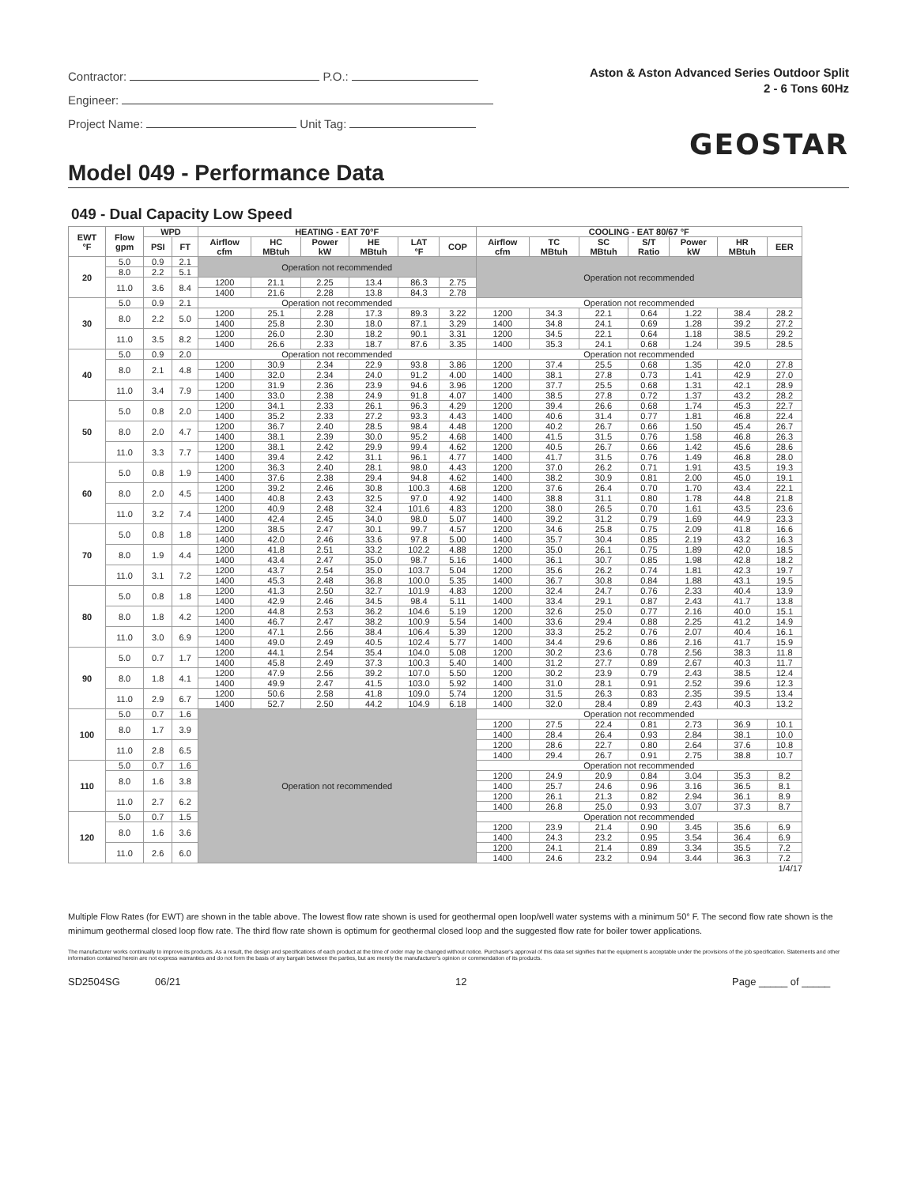Contractor: P.O.:
Engineer:
Project Name: Unit Tag:
Aston & Aston Advanced Series Outdoor Split
2 - 6 Tons 60Hz
GEOSTAR
Model 049 - Performance Data
049 - Dual Capacity Low Speed
| EWT °F | Flow gpm | WPD | | HEATING - EAT 70°F | | | | | | COOLING - EAT 80/67 °F | | | | | | |
| --- | --- | --- | --- | --- | --- | --- | --- | --- | --- | --- | --- | --- | --- | --- | --- | --- |
| | | PSI | FT | Airflow cfm | HC MBtuh | Power kW | HE MBtuh | LAT °F | COP | Airflow cfm | TC MBtuh | SC MBtuh | S/T Ratio | Power kW | HR MBtuh | EER |
| 20 | 5.0 | 0.9 | 2.1 | Operation not recommended | | | | | | Operation not recommended | | | | | | |
| | 8.0 | 2.2 | 5.1 | | | | | | | | | | | | | |
| | 11.0 | 3.6 | 8.4 | 1200 | 21.1 | 2.25 | 13.4 | 86.3 | 2.75 | | | | | | | |
| | | | | 1400 | 21.6 | 2.28 | 13.8 | 84.3 | 2.78 | | | | | | | |
| 30 | 5.0 | 0.9 | 2.1 | Operation not recommended | | | | | | Operation not recommended | | | | | | |
| | 8.0 | 2.2 | 5.0 | 1200 | 25.1 | 2.28 | 17.3 | 89.3 | 3.22 | 1200 | 34.3 | 22.1 | 0.64 | 1.22 | 38.4 | 28.2 |
| | | | | 1400 | 25.8 | 2.30 | 18.0 | 87.1 | 3.29 | 1400 | 34.8 | 24.1 | 0.69 | 1.28 | 39.2 | 27.2 |
| | 11.0 | 3.5 | 8.2 | 1200 | 26.0 | 2.30 | 18.2 | 90.1 | 3.31 | 1200 | 34.5 | 22.1 | 0.64 | 1.18 | 38.5 | 29.2 |
| | | | | 1400 | 26.6 | 2.33 | 18.7 | 87.6 | 3.35 | 1400 | 35.3 | 24.1 | 0.68 | 1.24 | 39.5 | 28.5 |
| 40 | 5.0 | 0.9 | 2.0 | Operation not recommended | | | | | | Operation not recommended | | | | | | |
| | 8.0 | 2.1 | 4.8 | 1200 | 30.9 | 2.34 | 22.9 | 93.8 | 3.86 | 1200 | 37.4 | 25.5 | 0.68 | 1.35 | 42.0 | 27.8 |
| | | | | 1400 | 32.0 | 2.34 | 24.0 | 91.2 | 4.00 | 1400 | 38.1 | 27.8 | 0.73 | 1.41 | 42.9 | 27.0 |
| | 11.0 | 3.4 | 7.9 | 1200 | 31.9 | 2.36 | 23.9 | 94.6 | 3.96 | 1200 | 37.7 | 25.5 | 0.68 | 1.31 | 42.1 | 28.9 |
| | | | | 1400 | 33.0 | 2.38 | 24.9 | 91.8 | 4.07 | 1400 | 38.5 | 27.8 | 0.72 | 1.37 | 43.2 | 28.2 |
| 50 | 5.0 | 0.8 | 2.0 | 1200 | 34.1 | 2.33 | 26.1 | 96.3 | 4.29 | 1200 | 39.4 | 26.6 | 0.68 | 1.74 | 45.3 | 22.7 |
| | | | | 1400 | 35.2 | 2.33 | 27.2 | 93.3 | 4.43 | 1400 | 40.6 | 31.4 | 0.77 | 1.81 | 46.8 | 22.4 |
| | 8.0 | 2.0 | 4.7 | 1200 | 36.7 | 2.40 | 28.5 | 98.4 | 4.48 | 1200 | 40.2 | 26.7 | 0.66 | 1.50 | 45.4 | 26.7 |
| | | | | 1400 | 38.1 | 2.39 | 30.0 | 95.2 | 4.68 | 1400 | 41.5 | 31.5 | 0.76 | 1.58 | 46.8 | 26.3 |
| | 11.0 | 3.3 | 7.7 | 1200 | 38.1 | 2.42 | 29.9 | 99.4 | 4.62 | 1200 | 40.5 | 26.7 | 0.66 | 1.42 | 45.6 | 28.6 |
| | | | | 1400 | 39.4 | 2.42 | 31.1 | 96.1 | 4.77 | 1400 | 41.7 | 31.5 | 0.76 | 1.49 | 46.8 | 28.0 |
| 60 | 5.0 | 0.8 | 1.9 | 1200 | 36.3 | 2.40 | 28.1 | 98.0 | 4.43 | 1200 | 37.0 | 26.2 | 0.71 | 1.91 | 43.5 | 19.3 |
| | | | | 1400 | 37.6 | 2.38 | 29.4 | 94.8 | 4.62 | 1400 | 38.2 | 30.9 | 0.81 | 2.00 | 45.0 | 19.1 |
| | 8.0 | 2.0 | 4.5 | 1200 | 39.2 | 2.46 | 30.8 | 100.3 | 4.68 | 1200 | 37.6 | 26.4 | 0.70 | 1.70 | 43.4 | 22.1 |
| | | | | 1400 | 40.8 | 2.43 | 32.5 | 97.0 | 4.92 | 1400 | 38.8 | 31.1 | 0.80 | 1.78 | 44.8 | 21.8 |
| | 11.0 | 3.2 | 7.4 | 1200 | 40.9 | 2.48 | 32.4 | 101.6 | 4.83 | 1200 | 38.0 | 26.5 | 0.70 | 1.61 | 43.5 | 23.6 |
| | | | | 1400 | 42.4 | 2.45 | 34.0 | 98.0 | 5.07 | 1400 | 39.2 | 31.2 | 0.79 | 1.69 | 44.9 | 23.3 |
| 70 | 5.0 | 0.8 | 1.8 | 1200 | 38.5 | 2.47 | 30.1 | 99.7 | 4.57 | 1200 | 34.6 | 25.8 | 0.75 | 2.09 | 41.8 | 16.6 |
| | | | | 1400 | 42.0 | 2.46 | 33.6 | 97.8 | 5.00 | 1400 | 35.7 | 30.4 | 0.85 | 2.19 | 43.2 | 16.3 |
| | 8.0 | 1.9 | 4.4 | 1200 | 41.8 | 2.51 | 33.2 | 102.2 | 4.88 | 1200 | 35.0 | 26.1 | 0.75 | 1.89 | 42.0 | 18.5 |
| | | | | 1400 | 43.4 | 2.47 | 35.0 | 98.7 | 5.16 | 1400 | 36.1 | 30.7 | 0.85 | 1.98 | 42.8 | 18.2 |
| | 11.0 | 3.1 | 7.2 | 1200 | 43.7 | 2.54 | 35.0 | 103.7 | 5.04 | 1200 | 35.6 | 26.2 | 0.74 | 1.81 | 42.3 | 19.7 |
| | | | | 1400 | 45.3 | 2.48 | 36.8 | 100.0 | 5.35 | 1400 | 36.7 | 30.8 | 0.84 | 1.88 | 43.1 | 19.5 |
| 80 | 5.0 | 0.8 | 1.8 | 1200 | 41.3 | 2.50 | 32.7 | 101.9 | 4.83 | 1200 | 32.4 | 24.7 | 0.76 | 2.33 | 40.4 | 13.9 |
| | | | | 1400 | 42.9 | 2.46 | 34.5 | 98.4 | 5.11 | 1400 | 33.4 | 29.1 | 0.87 | 2.43 | 41.7 | 13.8 |
| | 8.0 | 1.8 | 4.2 | 1200 | 44.8 | 2.53 | 36.2 | 104.6 | 5.19 | 1200 | 32.6 | 25.0 | 0.77 | 2.16 | 40.0 | 15.1 |
| | | | | 1400 | 46.7 | 2.47 | 38.2 | 100.9 | 5.54 | 1400 | 33.6 | 29.4 | 0.88 | 2.25 | 41.2 | 14.9 |
| | 11.0 | 3.0 | 6.9 | 1200 | 47.1 | 2.56 | 38.4 | 106.4 | 5.39 | 1200 | 33.3 | 25.2 | 0.76 | 2.07 | 40.4 | 16.1 |
| | | | | 1400 | 49.0 | 2.49 | 40.5 | 102.4 | 5.77 | 1400 | 34.4 | 29.6 | 0.86 | 2.16 | 41.7 | 15.9 |
| 90 | 5.0 | 0.7 | 1.7 | 1200 | 44.1 | 2.54 | 35.4 | 104.0 | 5.08 | 1200 | 30.2 | 23.6 | 0.78 | 2.56 | 38.3 | 11.8 |
| | | | | 1400 | 45.8 | 2.49 | 37.3 | 100.3 | 5.40 | 1400 | 31.2 | 27.7 | 0.89 | 2.67 | 40.3 | 11.7 |
| | 8.0 | 1.8 | 4.1 | 1200 | 47.9 | 2.56 | 39.2 | 107.0 | 5.50 | 1200 | 30.2 | 23.9 | 0.79 | 2.43 | 38.5 | 12.4 |
| | | | | 1400 | 49.9 | 2.47 | 41.5 | 103.0 | 5.92 | 1400 | 31.0 | 28.1 | 0.91 | 2.52 | 39.6 | 12.3 |
| | 11.0 | 2.9 | 6.7 | 1200 | 50.6 | 2.58 | 41.8 | 109.0 | 5.74 | 1200 | 31.5 | 26.3 | 0.83 | 2.35 | 39.5 | 13.4 |
| | | | | 1400 | 52.7 | 2.50 | 44.2 | 104.9 | 6.18 | 1400 | 32.0 | 28.4 | 0.89 | 2.43 | 40.3 | 13.2 |
| 100 | 5.0 | 0.7 | 1.6 | Operation not recommended | | | | | | Operation not recommended | | | | | | |
| | 8.0 | 1.7 | 3.9 | | | | | | | 1200 | 27.5 | 22.4 | 0.81 | 2.73 | 36.9 | 10.1 |
| | | | | | | | | | | 1400 | 28.4 | 26.4 | 0.93 | 2.84 | 38.1 | 10.0 |
| | 11.0 | 2.8 | 6.5 | | | | | | | 1200 | 28.6 | 22.7 | 0.80 | 2.64 | 37.6 | 10.8 |
| | | | | | | | | | | 1400 | 29.4 | 26.7 | 0.91 | 2.75 | 38.8 | 10.7 |
| 110 | 5.0 | 0.7 | 1.6 | | | | | | | Operation not recommended | | | | | | |
| | 8.0 | 1.6 | 3.8 | | | | | | | 1200 | 24.9 | 20.9 | 0.84 | 3.04 | 35.3 | 8.2 |
| | | | | | | | | | | 1400 | 25.7 | 24.6 | 0.96 | 3.16 | 36.5 | 8.1 |
| | 11.0 | 2.7 | 6.2 | | | | | | | 1200 | 26.1 | 21.3 | 0.82 | 2.94 | 36.1 | 8.9 |
| | | | | | | | | | | 1400 | 26.8 | 25.0 | 0.93 | 3.07 | 37.3 | 8.7 |
| 120 | 5.0 | 0.7 | 1.5 | | | | | | | Operation not recommended | | | | | | |
| | 8.0 | 1.6 | 3.6 | | | | | | | 1200 | 23.9 | 21.4 | 0.90 | 3.45 | 35.6 | 6.9 |
| | | | | | | | | | | 1400 | 24.3 | 23.2 | 0.95 | 3.54 | 36.4 | 6.9 |
| | 11.0 | 2.6 | 6.0 | | | | | | | 1200 | 24.1 | 21.4 | 0.89 | 3.34 | 35.5 | 7.2 |
| | | | | | | | | | | 1400 | 24.6 | 23.2 | 0.94 | 3.44 | 36.3 | 7.2 |
1/4/17
Multiple Flow Rates (for EWT) are shown in the table above. The lowest flow rate shown is used for geothermal open loop/well water systems with a minimum 50° F. The second flow rate shown is the minimum geothermal closed loop flow rate. The third flow rate shown is optimum for geothermal closed loop and the suggested flow rate for boiler tower applications.
The manufacturer works continually to improve its products. As a result, the design and specifications of each product at the time of order may be changed without notice. Purchaser's approval of this data set signifies that the equipment is acceptable under the provisions of the job specification. Statements and other information contained herein are not express warranties and do not form the basis of any bargain between the parties, but are merely the manufacturer's opinion or commendation of its products.
SD2504SG 06/21 12 Page _____ of _____